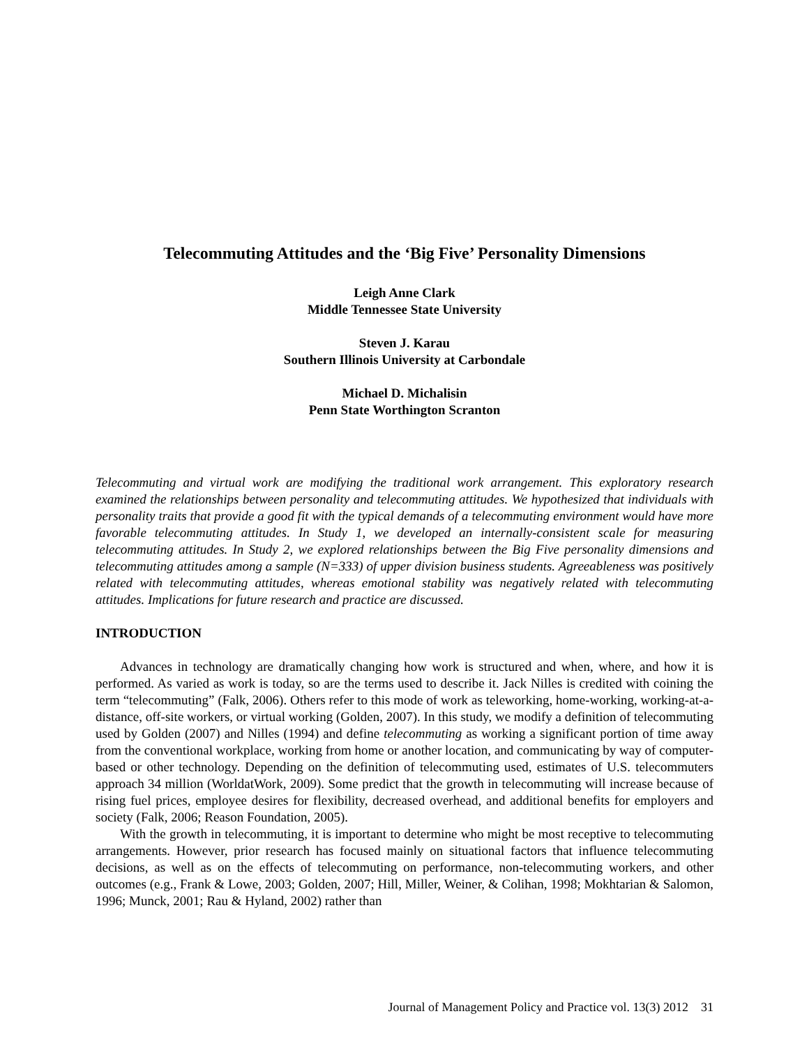Telecommuting Attitudes and the ‘Big Five’ Personality Dimensions
Leigh Anne Clark
Middle Tennessee State University
Steven J. Karau
Southern Illinois University at Carbondale
Michael D. Michalisin
Penn State Worthington Scranton
Telecommuting and virtual work are modifying the traditional work arrangement. This exploratory research examined the relationships between personality and telecommuting attitudes. We hypothesized that individuals with personality traits that provide a good fit with the typical demands of a telecommuting environment would have more favorable telecommuting attitudes. In Study 1, we developed an internally-consistent scale for measuring telecommuting attitudes. In Study 2, we explored relationships between the Big Five personality dimensions and telecommuting attitudes among a sample (N=333) of upper division business students. Agreeableness was positively related with telecommuting attitudes, whereas emotional stability was negatively related with telecommuting attitudes. Implications for future research and practice are discussed.
INTRODUCTION
Advances in technology are dramatically changing how work is structured and when, where, and how it is performed. As varied as work is today, so are the terms used to describe it. Jack Nilles is credited with coining the term “telecommuting” (Falk, 2006). Others refer to this mode of work as teleworking, home-working, working-at-a-distance, off-site workers, or virtual working (Golden, 2007). In this study, we modify a definition of telecommuting used by Golden (2007) and Nilles (1994) and define telecommuting as working a significant portion of time away from the conventional workplace, working from home or another location, and communicating by way of computer-based or other technology. Depending on the definition of telecommuting used, estimates of U.S. telecommuters approach 34 million (WorldatWork, 2009). Some predict that the growth in telecommuting will increase because of rising fuel prices, employee desires for flexibility, decreased overhead, and additional benefits for employers and society (Falk, 2006; Reason Foundation, 2005).
With the growth in telecommuting, it is important to determine who might be most receptive to telecommuting arrangements. However, prior research has focused mainly on situational factors that influence telecommuting decisions, as well as on the effects of telecommuting on performance, non-telecommuting workers, and other outcomes (e.g., Frank & Lowe, 2003; Golden, 2007; Hill, Miller, Weiner, & Colihan, 1998; Mokhtarian & Salomon, 1996; Munck, 2001; Rau & Hyland, 2002) rather than
Journal of Management Policy and Practice vol. 13(3) 2012 31